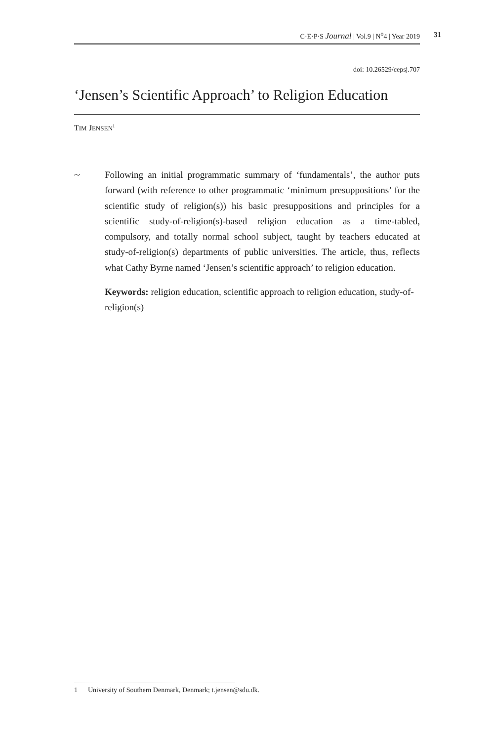C·E·P·S Journal | Vol.9 | N<sup>o</sup>4 | Year 2019 31
doi: 10.26529/cepsj.707
‘Jensen’s Scientific Approach’ to Religion Education
TIM JENSEN<sup>1</sup>
~
Following an initial programmatic summary of ‘fundamentals’, the author puts forward (with reference to other programmatic ‘minimum presuppositions’ for the scientific study of religion(s)) his basic presuppositions and principles for a scientific study-of-religion(s)-based religion education as a time-tabled, compulsory, and totally normal school subject, taught by teachers educated at study-of-religion(s) departments of public universities. The article, thus, reflects what Cathy Byrne named ‘Jensen’s scientific approach’ to religion education.
Keywords: religion education, scientific approach to religion education, study-of-religion(s)
1 University of Southern Denmark, Denmark; t.jensen@sdu.dk.